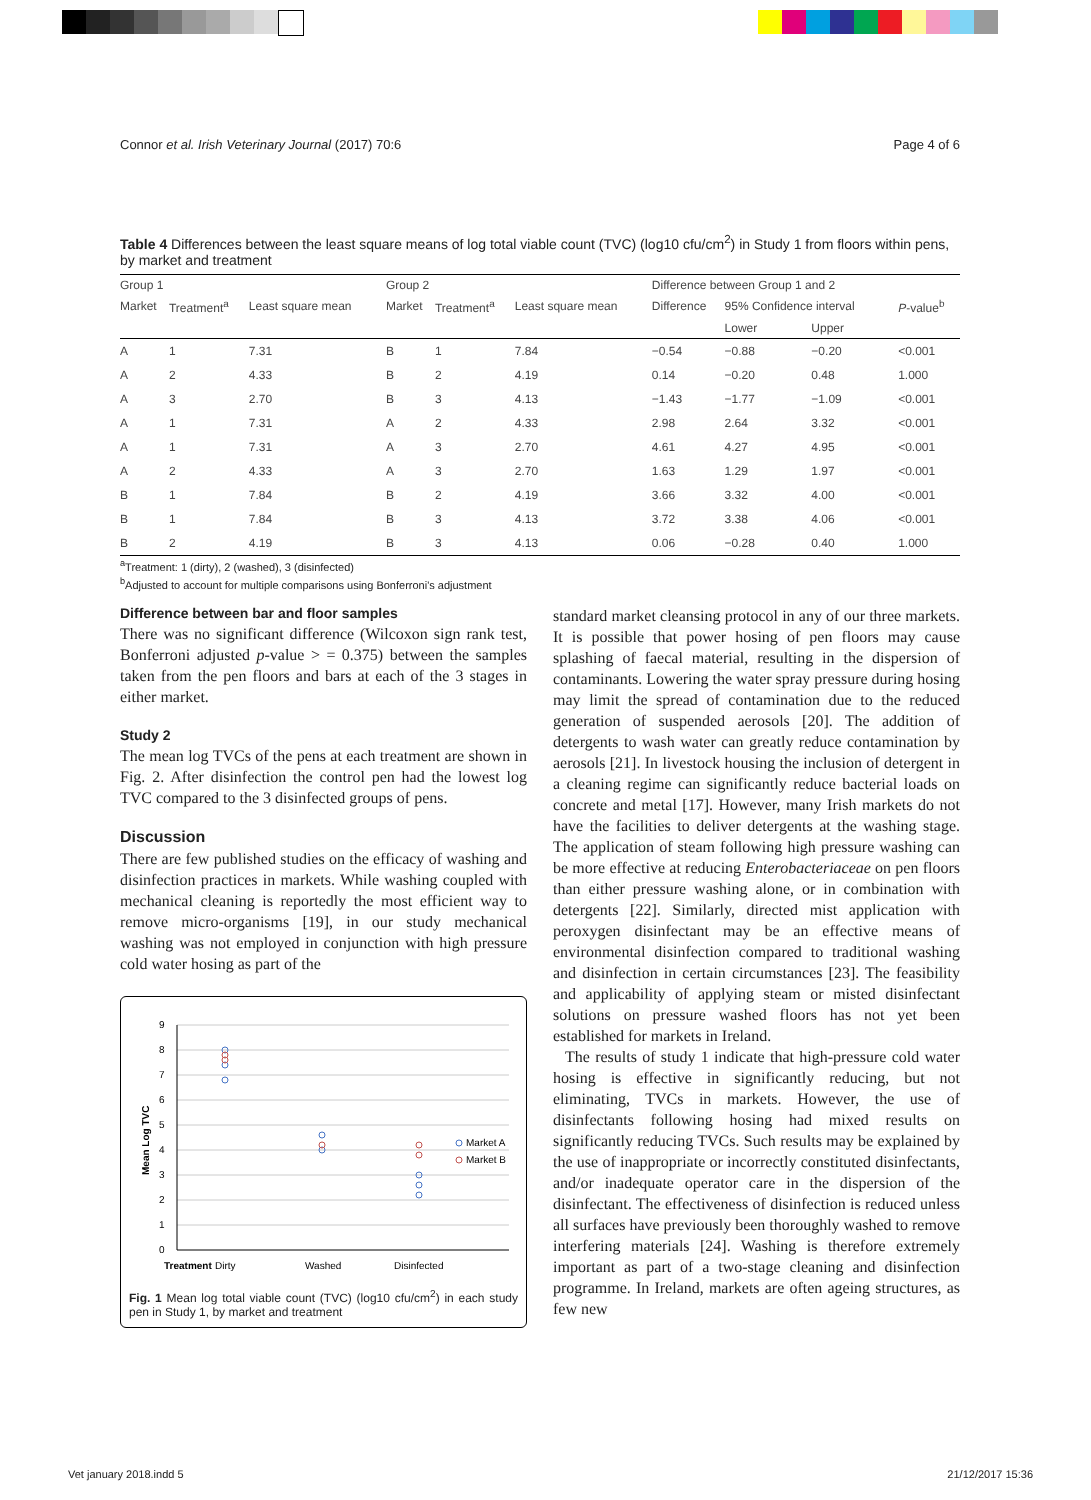Connor et al. Irish Veterinary Journal (2017) 70:6 Page 4 of 6
Table 4 Differences between the least square means of log total viable count (TVC) (log10 cfu/cm<sup>2</sup>) in Study 1 from floors within pens, by market and treatment
| Group 1 | | | Group 2 | | | Difference between Group 1 and 2 | | | |
| --- | --- | --- | --- | --- | --- | --- | --- | --- | --- |
| Market | Treatment<sup>a</sup> | Least square mean | Market | Treatment<sup>a</sup> | Least square mean | Difference | 95% Confidence interval | | P -value<sup>b</sup> |
| | | | | | | | Lower | Upper | |
| A | 1 | 7.31 | B | 1 | 7.84 | −0.54 | −0.88 | −0.20 | <0.001 |
| A | 2 | 4.33 | B | 2 | 4.19 | 0.14 | −0.20 | 0.48 | 1.000 |
| A | 3 | 2.70 | B | 3 | 4.13 | −1.43 | −1.77 | −1.09 | <0.001 |
| A | 1 | 7.31 | A | 2 | 4.33 | 2.98 | 2.64 | 3.32 | <0.001 |
| A | 1 | 7.31 | A | 3 | 2.70 | 4.61 | 4.27 | 4.95 | <0.001 |
| A | 2 | 4.33 | A | 3 | 2.70 | 1.63 | 1.29 | 1.97 | <0.001 |
| B | 1 | 7.84 | B | 2 | 4.19 | 3.66 | 3.32 | 4.00 | <0.001 |
| B | 1 | 7.84 | B | 3 | 4.13 | 3.72 | 3.38 | 4.06 | <0.001 |
| B | 2 | 4.19 | B | 3 | 4.13 | 0.06 | −0.28 | 0.40 | 1.000 |
<sup>a</sup> Treatment: 1 (dirty), 2 (washed), 3 (disinfected)
<sup>b</sup> Adjusted to account for multiple comparisons using Bonferroni's adjustment
Difference between bar and floor samples
There was no significant difference (Wilcoxon sign rank test, Bonferroni adjusted p-value > = 0.375) between the samples taken from the pen floors and bars at each of the 3 stages in either market.
Study 2
The mean log TVCs of the pens at each treatment are shown in Fig. 2. After disinfection the control pen had the lowest log TVC compared to the 3 disinfected groups of pens.
Discussion
There are few published studies on the efficacy of washing and disinfection practices in markets. While washing coupled with mechanical cleaning is reportedly the most efficient way to remove micro-organisms [19], in our study mechanical washing was not employed in conjunction with high pressure cold water hosing as part of the
9
8
7
6
5
4
3
2
1
0
Mean Log TVC
Market A
Market B
Treatment
Dirty
Washed
Disinfected
Fig. 1 Mean log total viable count (TVC) (log10 cfu/cm<sup>2</sup>) in each study pen in Study 1, by market and treatment
standard market cleansing protocol in any of our three markets. It is possible that power hosing of pen floors may cause splashing of faecal material, resulting in the dispersion of contaminants. Lowering the water spray pressure during hosing may limit the spread of contamination due to the reduced generation of suspended aerosols [20]. The addition of detergents to wash water can greatly reduce contamination by aerosols [21]. In livestock housing the inclusion of detergent in a cleaning regime can significantly reduce bacterial loads on concrete and metal [17]. However, many Irish markets do not have the facilities to deliver detergents at the washing stage. The application of steam following high pressure washing can be more effective at reducing Enterobacteriaceae on pen floors than either pressure washing alone, or in combination with detergents [22]. Similarly, directed mist application with peroxygen disinfectant may be an effective means of environmental disinfection compared to traditional washing and disinfection in certain circumstances [23]. The feasibility and applicability of applying steam or misted disinfectant solutions on pressure washed floors has not yet been established for markets in Ireland.
The results of study 1 indicate that high-pressure cold water hosing is effective in significantly reducing, but not eliminating, TVCs in markets. However, the use of disinfectants following hosing had mixed results on significantly reducing TVCs. Such results may be explained by the use of inappropriate or incorrectly constituted disinfectants, and/or inadequate operator care in the dispersion of the disinfectant. The effectiveness of disinfection is reduced unless all surfaces have previously been thoroughly washed to remove interfering materials [24]. Washing is therefore extremely important as part of a two-stage cleaning and disinfection programme. In Ireland, markets are often ageing structures, as few new
Vet january 2018.indd 5 21/12/2017 15:36